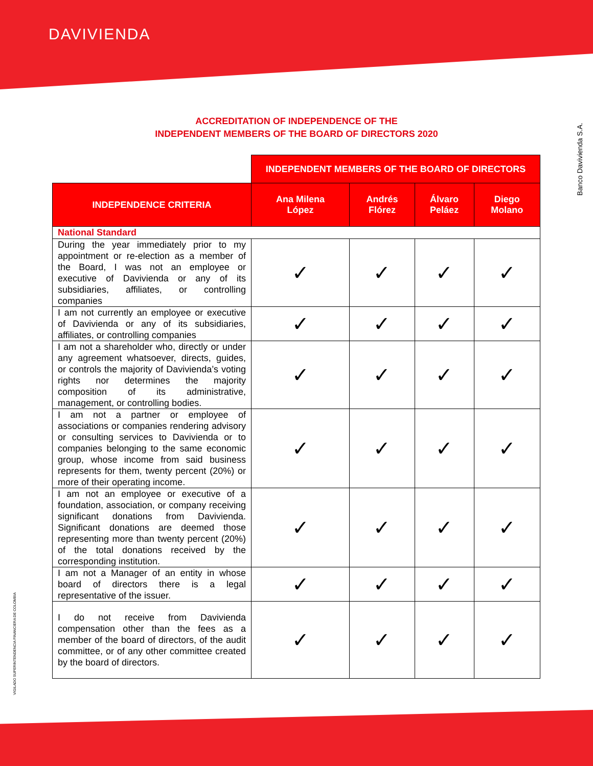DAVIVIENDA
Banco Davivienda S.A.
VIGILADO SUPERINTENDENCIA FINANCIERA DE COLOMBIA
ACCREDITATION OF INDEPENDENCE OF THE
INDEPENDENT MEMBERS OF THE BOARD OF DIRECTORS 2020
| | INDEPENDENT MEMBERS OF THE BOARD OF DIRECTORS | | | |
| INDEPENDENCE CRITERIA | Ana Milena López | Andrés Flórez | Álvaro Peláez | Diego Molano |
| National Standard | | | | |
| During the year immediately prior to my appointment or re-election as a member of the Board, I was not an employee or executive of Davivienda or any of its subsidiaries, affiliates, or controlling companies | ✓ | ✓ | ✓ | ✓ |
| I am not currently an employee or executive of Davivienda or any of its subsidiaries, affiliates, or controlling companies | ✓ | ✓ | ✓ | ✓ |
| I am not a shareholder who, directly or under any agreement whatsoever, directs, guides, or controls the majority of Davivienda’s voting rights nor determines the majority composition of its administrative, management, or controlling bodies. | ✓ | ✓ | ✓ | ✓ |
| I am not a partner or employee of associations or companies rendering advisory or consulting services to Davivienda or to companies belonging to the same economic group, whose income from said business represents for them, twenty percent (20%) or more of their operating income. | ✓ | ✓ | ✓ | ✓ |
| I am not an employee or executive of a foundation, association, or company receiving significant donations from Davivienda. Significant donations are deemed those representing more than twenty percent (20%) of the total donations received by the corresponding institution. | ✓ | ✓ | ✓ | ✓ |
| I am not a Manager of an entity in whose board of directors there is a legal representative of the issuer. | ✓ | ✓ | ✓ | ✓ |
| I do not receive from Davivienda compensation other than the fees as a member of the board of directors, of the audit committee, or of any other committee created by the board of directors. | ✓ | ✓ | ✓ | ✓ |